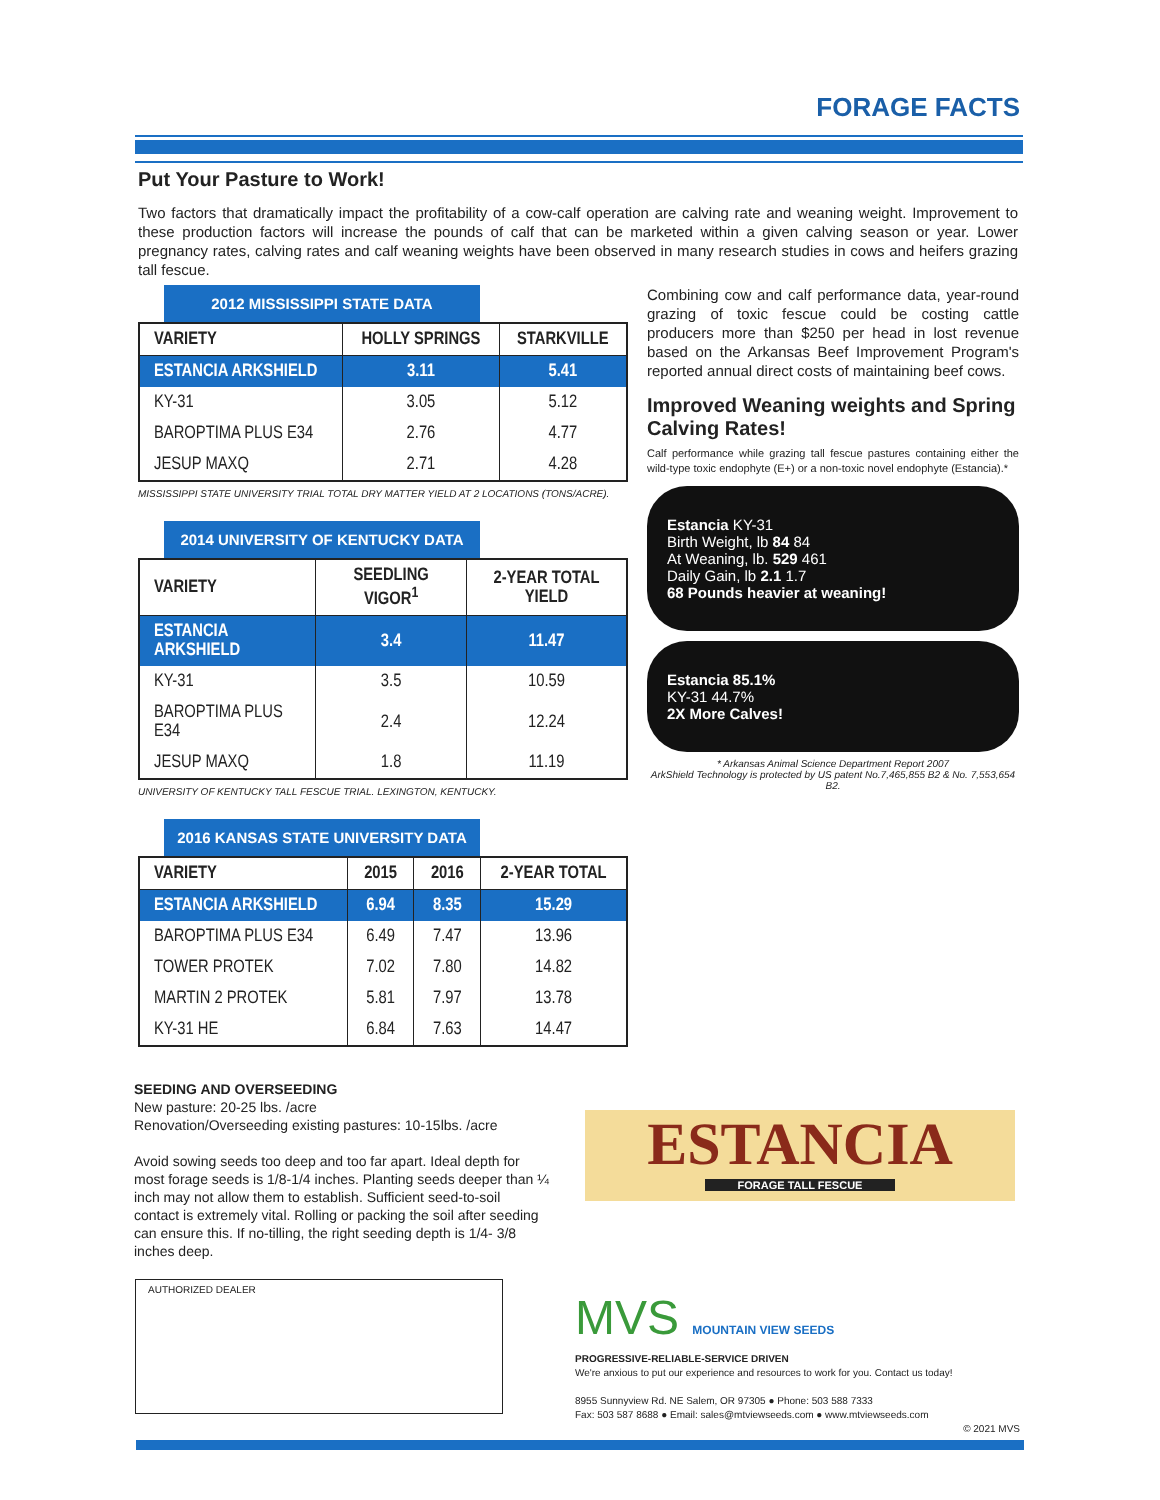FORAGE FACTS
Put Your Pasture to Work!
Two factors that dramatically impact the profitability of a cow-calf operation are calving rate and weaning weight. Improvement to these production factors will increase the pounds of calf that can be marketed within a given calving season or year. Lower pregnancy rates, calving rates and calf weaning weights have been observed in many research studies in cows and heifers grazing tall fescue.
2012 MISSISSIPPI STATE DATA
| VARIETY | HOLLY SPRINGS | STARKVILLE |
| --- | --- | --- |
| ESTANCIA ARKSHIELD | 3.11 | 5.41 |
| KY-31 | 3.05 | 5.12 |
| BAROPTIMA PLUS E34 | 2.76 | 4.77 |
| JESUP MAXQ | 2.71 | 4.28 |
MISSISSIPPI STATE UNIVERSITY TRIAL TOTAL DRY MATTER YIELD AT 2 LOCATIONS (TONS/ACRE).
2014 UNIVERSITY OF KENTUCKY DATA
| VARIETY | SEEDLING VIGOR<sup>1</sup> | 2-YEAR TOTAL YIELD |
| --- | --- | --- |
| ESTANCIA ARKSHIELD | 3.4 | 11.47 |
| KY-31 | 3.5 | 10.59 |
| BAROPTIMA PLUS E34 | 2.4 | 12.24 |
| JESUP MAXQ | 1.8 | 11.19 |
UNIVERSITY OF KENTUCKY TALL FESCUE TRIAL. LEXINGTON, KENTUCKY.
2016 KANSAS STATE UNIVERSITY DATA
| VARIETY | 2015 | 2016 | 2-YEAR TOTAL |
| --- | --- | --- | --- |
| ESTANCIA ARKSHIELD | 6.94 | 8.35 | 15.29 |
| BAROPTIMA PLUS E34 | 6.49 | 7.47 | 13.96 |
| TOWER PROTEK | 7.02 | 7.80 | 14.82 |
| MARTIN 2 PROTEK | 5.81 | 7.97 | 13.78 |
| KY-31 HE | 6.84 | 7.63 | 14.47 |
Combining cow and calf performance data, year-round grazing of toxic fescue could be costing cattle producers more than $250 per head in lost revenue based on the Arkansas Beef Improvement Program's reported annual direct costs of maintaining beef cows.
Improved Weaning weights and Spring Calving Rates!
Calf performance while grazing tall fescue pastures containing either the wild-type toxic endophyte (E+) or a non-toxic novel endophyte (Estancia).*
Estancia KY-31
Birth Weight, lb 84 84
At Weaning, lb. 529 461
Daily Gain, lb 2.1 1.7
68 Pounds heavier at weaning!
Estancia 85.1%
KY-31 44.7%
2X More Calves!
* Arkansas Animal Science Department Report 2007
ArkShield Technology is protected by US patent No.7,465,855 B2 & No. 7,553,654 B2.
SEEDING AND OVERSEEDING
New pasture: 20-25 lbs. /acre
Renovation/Overseeding existing pastures: 10-15lbs. /acre
Avoid sowing seeds too deep and too far apart. Ideal depth for most forage seeds is 1/8-1/4 inches. Planting seeds deeper than ¼ inch may not allow them to establish. Sufficient seed-to-soil contact is extremely vital. Rolling or packing the soil after seeding can ensure this. If no-tilling, the right seeding depth is 1/4- 3/8 inches deep.
AUTHORIZED DEALER
ESTANCIA
FORAGE TALL FESCUE
MVS MOUNTAIN VIEW SEEDS
PROGRESSIVE-RELIABLE-SERVICE DRIVEN
We're anxious to put our experience and resources to work for you. Contact us today!
8955 Sunnyview Rd. NE Salem, OR 97305 ● Phone: 503 588 7333
Fax: 503 587 8688 ● Email: sales@mtviewseeds.com ● www.mtviewseeds.com
© 2021 MVS